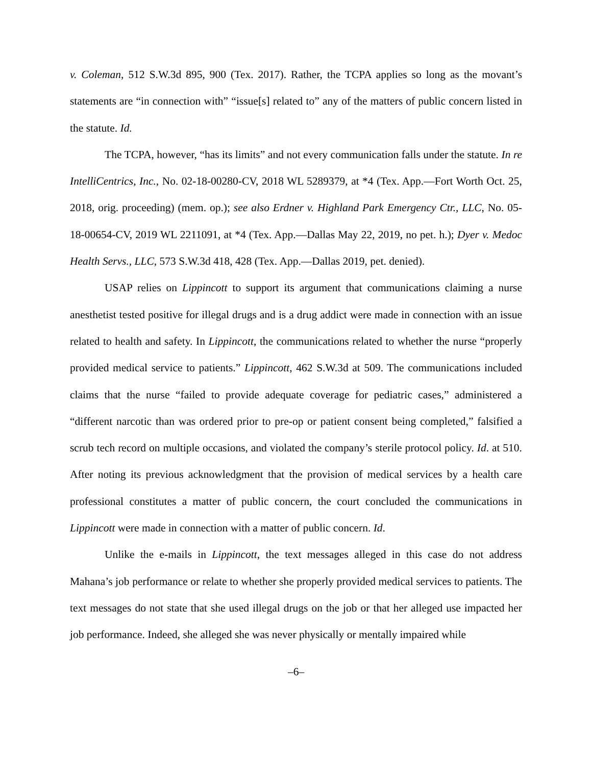v. Coleman, 512 S.W.3d 895, 900 (Tex. 2017). Rather, the TCPA applies so long as the movant’s statements are “in connection with” “issue[s] related to” any of the matters of public concern listed in the statute. Id.
The TCPA, however, “has its limits” and not every communication falls under the statute. In re IntelliCentrics, Inc., No. 02-18-00280-CV, 2018 WL 5289379, at *4 (Tex. App.—Fort Worth Oct. 25, 2018, orig. proceeding) (mem. op.); see also Erdner v. Highland Park Emergency Ctr., LLC, No. 05-18-00654-CV, 2019 WL 2211091, at *4 (Tex. App.—Dallas May 22, 2019, no pet. h.); Dyer v. Medoc Health Servs., LLC, 573 S.W.3d 418, 428 (Tex. App.—Dallas 2019, pet. denied).
USAP relies on Lippincott to support its argument that communications claiming a nurse anesthetist tested positive for illegal drugs and is a drug addict were made in connection with an issue related to health and safety. In Lippincott, the communications related to whether the nurse “properly provided medical service to patients.” Lippincott, 462 S.W.3d at 509. The communications included claims that the nurse “failed to provide adequate coverage for pediatric cases,” administered a “different narcotic than was ordered prior to pre-op or patient consent being completed,” falsified a scrub tech record on multiple occasions, and violated the company’s sterile protocol policy. Id. at 510. After noting its previous acknowledgment that the provision of medical services by a health care professional constitutes a matter of public concern, the court concluded the communications in Lippincott were made in connection with a matter of public concern. Id.
Unlike the e-mails in Lippincott, the text messages alleged in this case do not address Mahana’s job performance or relate to whether she properly provided medical services to patients. The text messages do not state that she used illegal drugs on the job or that her alleged use impacted her job performance. Indeed, she alleged she was never physically or mentally impaired while
–6–